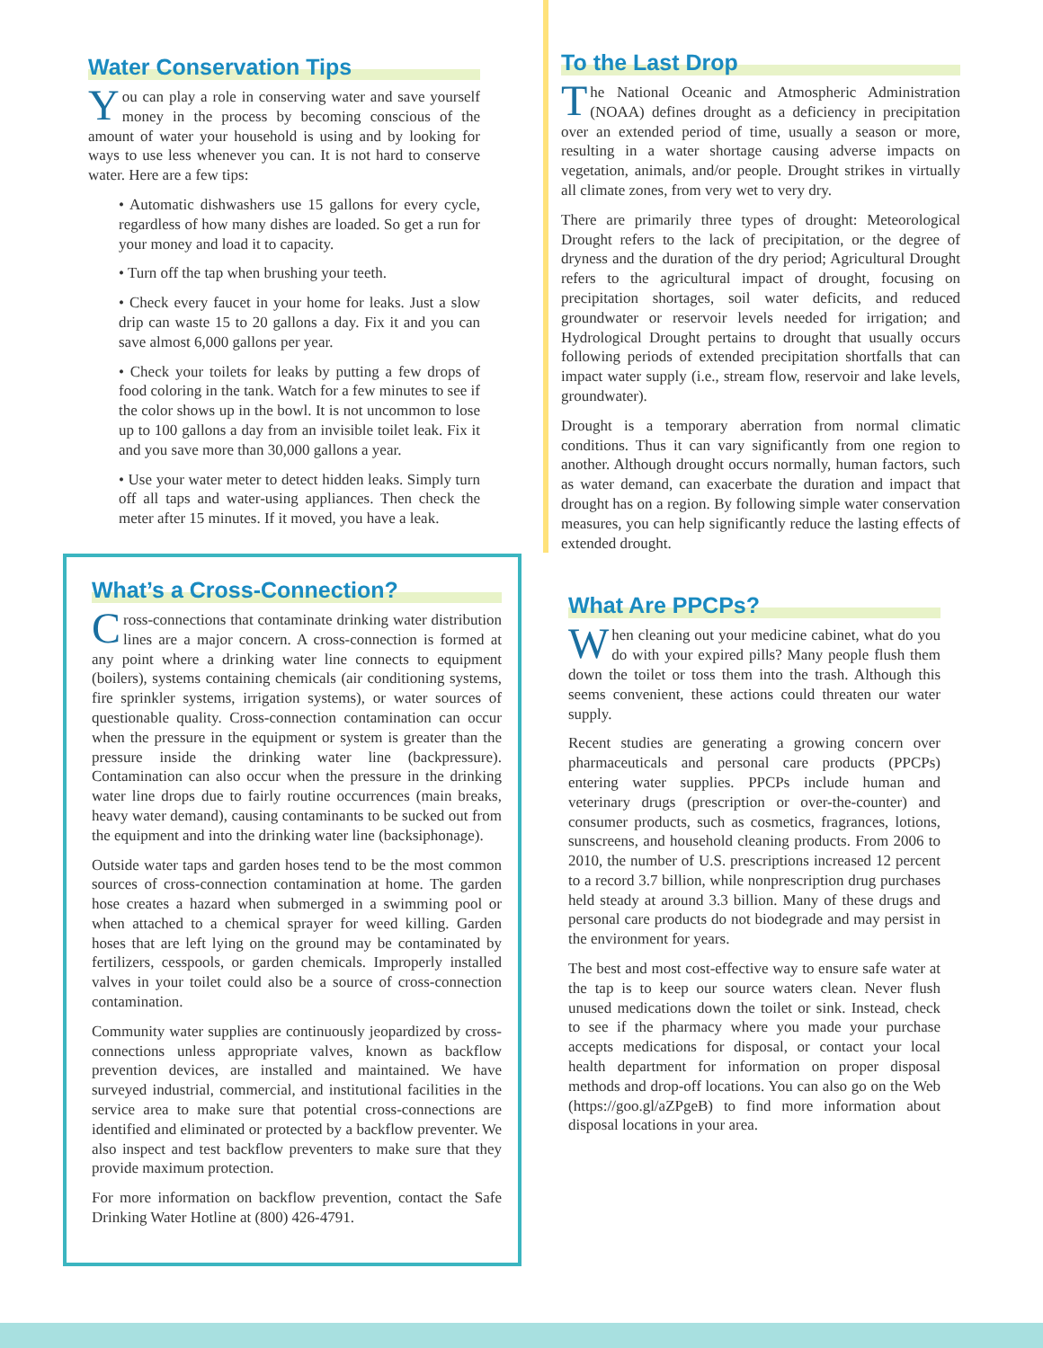Water Conservation Tips
You can play a role in conserving water and save yourself money in the process by becoming conscious of the amount of water your household is using and by looking for ways to use less whenever you can. It is not hard to conserve water. Here are a few tips:
• Automatic dishwashers use 15 gallons for every cycle, regardless of how many dishes are loaded. So get a run for your money and load it to capacity.
• Turn off the tap when brushing your teeth.
• Check every faucet in your home for leaks. Just a slow drip can waste 15 to 20 gallons a day. Fix it and you can save almost 6,000 gallons per year.
• Check your toilets for leaks by putting a few drops of food coloring in the tank. Watch for a few minutes to see if the color shows up in the bowl. It is not uncommon to lose up to 100 gallons a day from an invisible toilet leak. Fix it and you save more than 30,000 gallons a year.
• Use your water meter to detect hidden leaks. Simply turn off all taps and water-using appliances. Then check the meter after 15 minutes. If it moved, you have a leak.
What’s a Cross-Connection?
Cross-connections that contaminate drinking water distribution lines are a major concern. A cross-connection is formed at any point where a drinking water line connects to equipment (boilers), systems containing chemicals (air conditioning systems, fire sprinkler systems, irrigation systems), or water sources of questionable quality. Cross-connection contamination can occur when the pressure in the equipment or system is greater than the pressure inside the drinking water line (backpressure). Contamination can also occur when the pressure in the drinking water line drops due to fairly routine occurrences (main breaks, heavy water demand), causing contaminants to be sucked out from the equipment and into the drinking water line (backsiphonage).
Outside water taps and garden hoses tend to be the most common sources of cross-connection contamination at home. The garden hose creates a hazard when submerged in a swimming pool or when attached to a chemical sprayer for weed killing. Garden hoses that are left lying on the ground may be contaminated by fertilizers, cesspools, or garden chemicals. Improperly installed valves in your toilet could also be a source of cross-connection contamination.
Community water supplies are continuously jeopardized by cross-connections unless appropriate valves, known as backflow prevention devices, are installed and maintained. We have surveyed industrial, commercial, and institutional facilities in the service area to make sure that potential cross-connections are identified and eliminated or protected by a backflow preventer. We also inspect and test backflow preventers to make sure that they provide maximum protection.
For more information on backflow prevention, contact the Safe Drinking Water Hotline at (800) 426-4791.
To the Last Drop
The National Oceanic and Atmospheric Administration (NOAA) defines drought as a deficiency in precipitation over an extended period of time, usually a season or more, resulting in a water shortage causing adverse impacts on vegetation, animals, and/or people. Drought strikes in virtually all climate zones, from very wet to very dry.
There are primarily three types of drought: Meteorological Drought refers to the lack of precipitation, or the degree of dryness and the duration of the dry period; Agricultural Drought refers to the agricultural impact of drought, focusing on precipitation shortages, soil water deficits, and reduced groundwater or reservoir levels needed for irrigation; and Hydrological Drought pertains to drought that usually occurs following periods of extended precipitation shortfalls that can impact water supply (i.e., stream flow, reservoir and lake levels, groundwater).
Drought is a temporary aberration from normal climatic conditions. Thus it can vary significantly from one region to another. Although drought occurs normally, human factors, such as water demand, can exacerbate the duration and impact that drought has on a region. By following simple water conservation measures, you can help significantly reduce the lasting effects of extended drought.
What Are PPCPs?
When cleaning out your medicine cabinet, what do you do with your expired pills? Many people flush them down the toilet or toss them into the trash. Although this seems convenient, these actions could threaten our water supply.
Recent studies are generating a growing concern over pharmaceuticals and personal care products (PPCPs) entering water supplies. PPCPs include human and veterinary drugs (prescription or over-the-counter) and consumer products, such as cosmetics, fragrances, lotions, sunscreens, and household cleaning products. From 2006 to 2010, the number of U.S. prescriptions increased 12 percent to a record 3.7 billion, while nonprescription drug purchases held steady at around 3.3 billion. Many of these drugs and personal care products do not biodegrade and may persist in the environment for years.
The best and most cost-effective way to ensure safe water at the tap is to keep our source waters clean. Never flush unused medications down the toilet or sink. Instead, check to see if the pharmacy where you made your purchase accepts medications for disposal, or contact your local health department for information on proper disposal methods and drop-off locations. You can also go on the Web (https://goo.gl/aZPgeB) to find more information about disposal locations in your area.